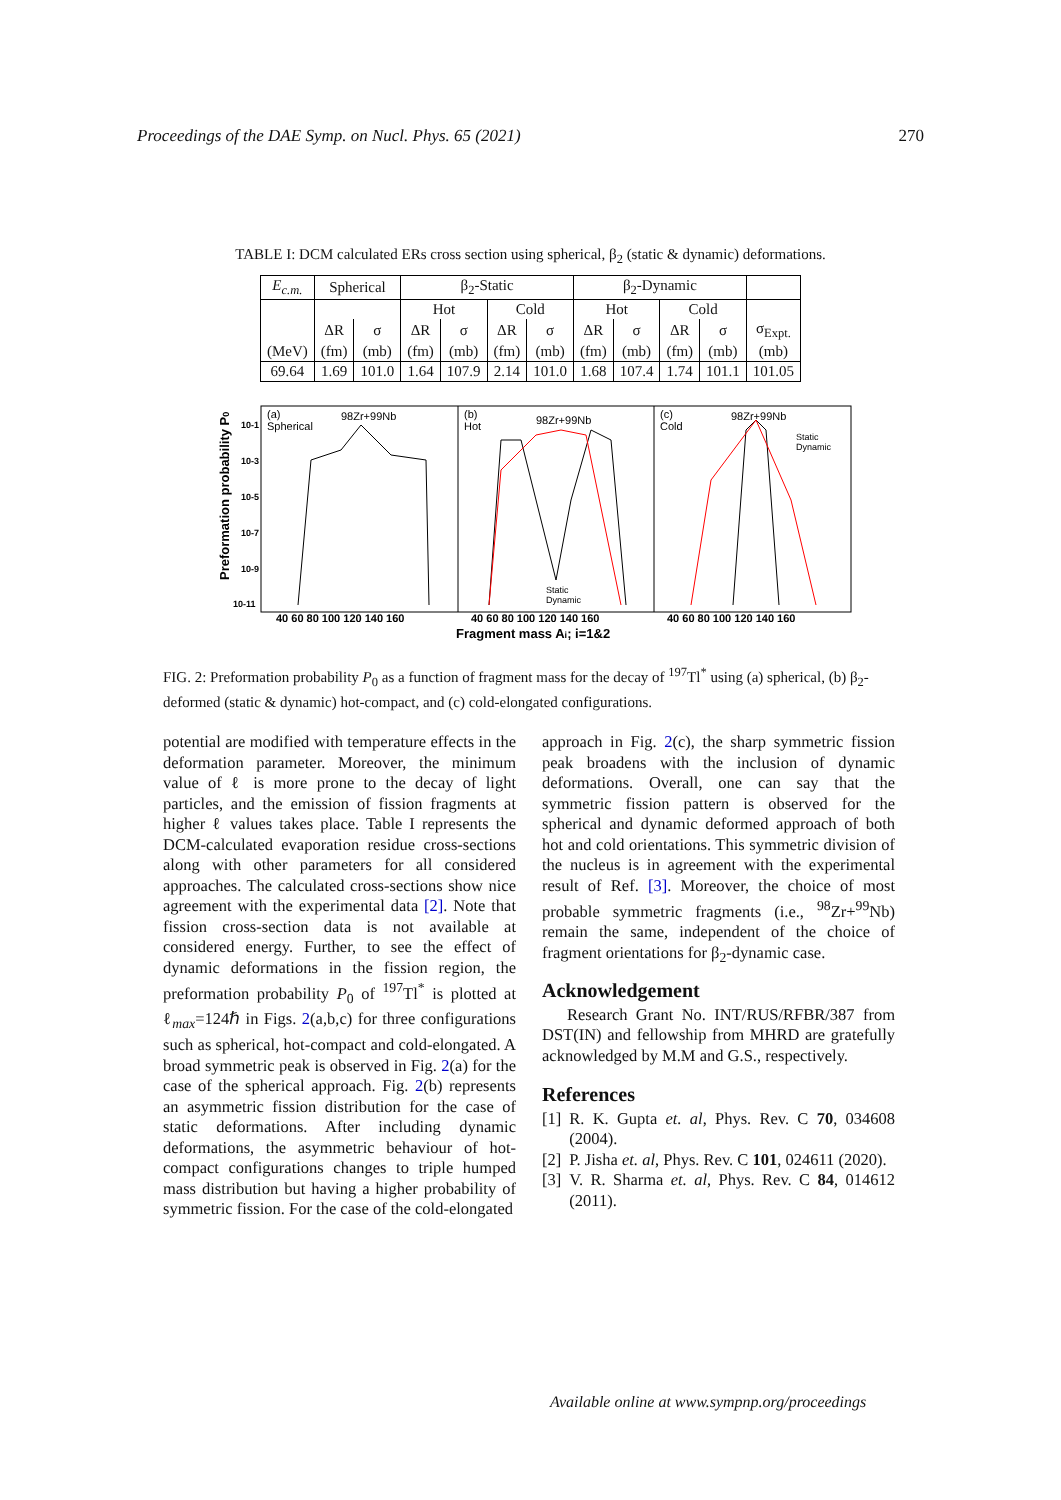Proceedings of the DAE Symp. on Nucl. Phys. 65 (2021) 270
TABLE I: DCM calculated ERs cross section using spherical, β<sub>2</sub> (static & dynamic) deformations.
| E<sub>c.m.</sub> | Spherical | | β<sub>2</sub>-Static | | | | β<sub>2</sub>-Dynamic | | | | |
| --- | --- | --- | --- | --- | --- | --- | --- | --- | --- | --- | --- |
| | | | Hot | | Cold | | Hot | | Cold | | |
| | ΔR | σ | ΔR | σ | ΔR | σ | ΔR | σ | ΔR | σ | σ<sub>Expt.</sub> |
| (MeV) | (fm) | (mb) | (fm) | (mb) | (fm) | (mb) | (fm) | (mb) | (fm) | (mb) | (mb) |
| 69.64 | 1.69 | 101.0 | 1.64 | 107.9 | 2.14 | 101.0 | 1.68 | 107.4 | 1.74 | 101.1 | 101.05 |
(a)
Spherical
98Zr+99Nb
(b)
Hot
98Zr+99Nb
(c)
Cold
98Zr+99Nb
Static
Dynamic
Static
Dynamic
10-11
10-9
10-7
10-5
10-3
10-1
40 60 80 100 120 140 160
40 60 80 100 120 140 160
40 60 80 100 120 140 160
Fragment mass Ai; i=1&2
Preformation probability P0
FIG. 2: Preformation probability P<sub>0</sub> as a function of fragment mass for the decay of <sup>197</sup>Tl<sup>*</sup> using (a) spherical, (b) β<sub>2</sub>-deformed (static & dynamic) hot-compact, and (c) cold-elongated configurations.
potential are modified with temperature effects in the deformation parameter. Moreover, the minimum value of ℓ is more prone to the decay of light particles, and the emission of fission fragments at higher ℓ values takes place. Table I represents the DCM-calculated evaporation residue cross-sections along with other parameters for all considered approaches. The calculated cross-sections show nice agreement with the experimental data [2]. Note that fission cross-section data is not available at considered energy. Further, to see the effect of dynamic deformations in the fission region, the preformation probability P<sub>0</sub> of <sup>197</sup>Tl<sup>*</sup> is plotted at ℓ<sub>max</sub>=124ℏ in Figs. 2(a,b,c) for three configurations such as spherical, hot-compact and cold-elongated. A broad symmetric peak is observed in Fig. 2(a) for the case of the spherical approach. Fig. 2(b) represents an asymmetric fission distribution for the case of static deformations. After including dynamic deformations, the asymmetric behaviour of hot-compact configurations changes to triple humped mass distribution but having a higher probability of symmetric fission. For the case of the cold-elongated
approach in Fig. 2(c), the sharp symmetric fission peak broadens with the inclusion of dynamic deformations. Overall, one can say that the symmetric fission pattern is observed for the spherical and dynamic deformed approach of both hot and cold orientations. This symmetric division of the nucleus is in agreement with the experimental result of Ref. [3]. Moreover, the choice of most probable symmetric fragments (i.e., <sup>98</sup>Zr+<sup>99</sup>Nb) remain the same, independent of the choice of fragment orientations for β<sub>2</sub>-dynamic case.
Acknowledgement
Research Grant No. INT/RUS/RFBR/387 from DST(IN) and fellowship from MHRD are gratefully acknowledged by M.M and G.S., respectively.
References
[1] R. K. Gupta et. al, Phys. Rev. C 70, 034608 (2004).
[2] P. Jisha et. al, Phys. Rev. C 101, 024611 (2020).
[3] V. R. Sharma et. al, Phys. Rev. C 84, 014612 (2011).
Available online at www.sympnp.org/proceedings